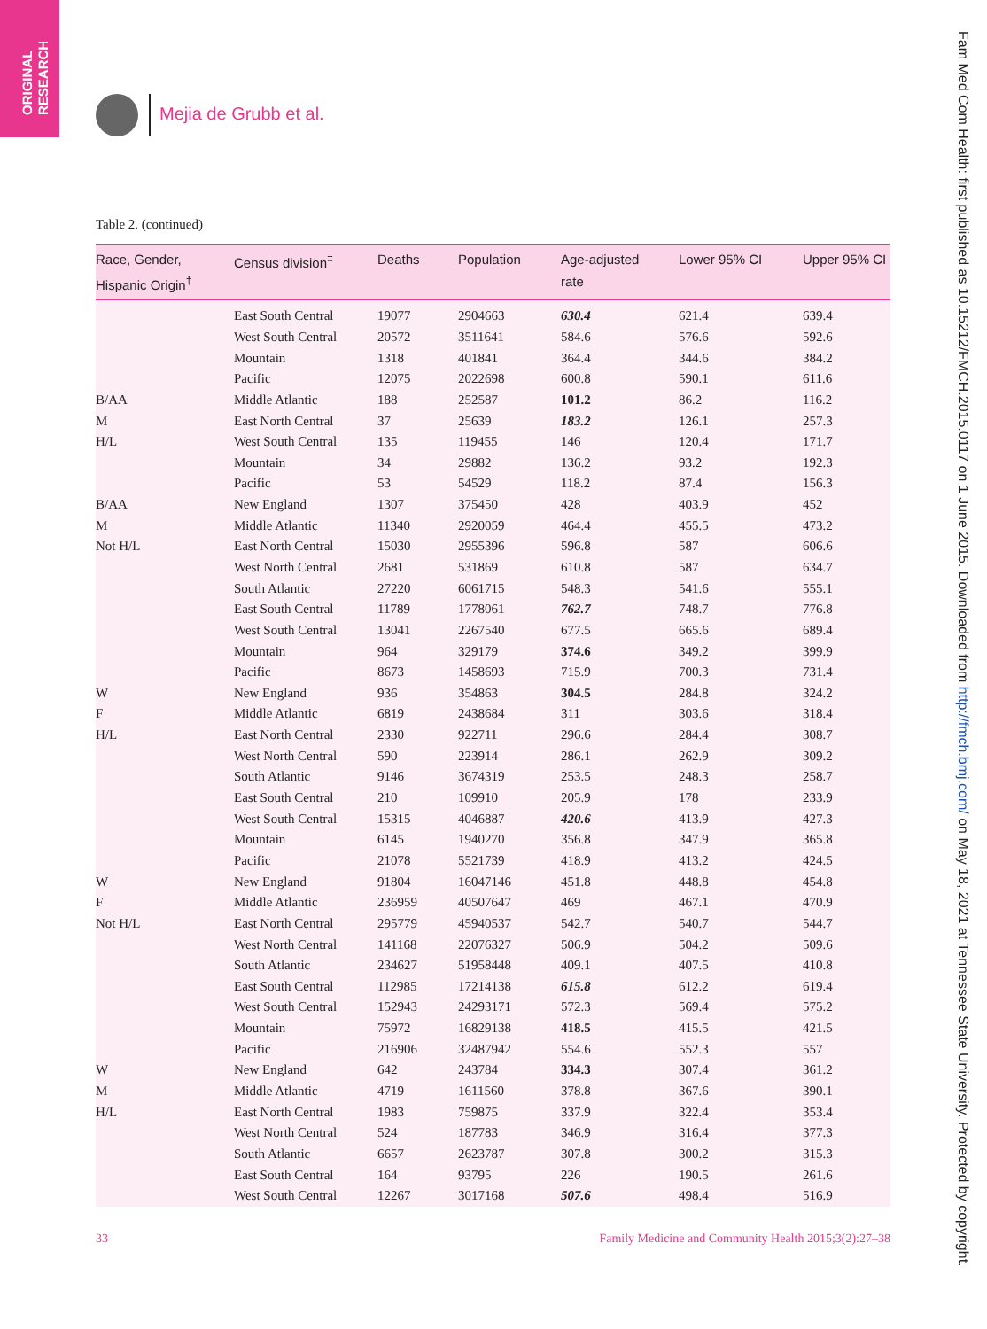ORIGINAL
RESEARCH
Mejia de Grubb et al.
Fam Med Com Health: first published as 10.15212/FMCH.2015.0117 on 1 June 2015. Downloaded from http://fmch.bmj.com/ on May 18, 2021 at Tennessee State University. Protected by copyright.
Table 2. (continued)
| Race, Gender, Hispanic Origin<sup>†</sup> | Census division<sup>‡</sup> | Deaths | Population | Age-adjusted rate | Lower 95% CI | Upper 95% CI |
| --- | --- | --- | --- | --- | --- | --- |
| | East South Central | 19077 | 2904663 | 630.4 | 621.4 | 639.4 |
| | West South Central | 20572 | 3511641 | 584.6 | 576.6 | 592.6 |
| | Mountain | 1318 | 401841 | 364.4 | 344.6 | 384.2 |
| | Pacific | 12075 | 2022698 | 600.8 | 590.1 | 611.6 |
| B/AA | Middle Atlantic | 188 | 252587 | 101.2 | 86.2 | 116.2 |
| M | East North Central | 37 | 25639 | 183.2 | 126.1 | 257.3 |
| H/L | West South Central | 135 | 119455 | 146 | 120.4 | 171.7 |
| | Mountain | 34 | 29882 | 136.2 | 93.2 | 192.3 |
| | Pacific | 53 | 54529 | 118.2 | 87.4 | 156.3 |
| B/AA | New England | 1307 | 375450 | 428 | 403.9 | 452 |
| M | Middle Atlantic | 11340 | 2920059 | 464.4 | 455.5 | 473.2 |
| Not H/L | East North Central | 15030 | 2955396 | 596.8 | 587 | 606.6 |
| | West North Central | 2681 | 531869 | 610.8 | 587 | 634.7 |
| | South Atlantic | 27220 | 6061715 | 548.3 | 541.6 | 555.1 |
| | East South Central | 11789 | 1778061 | 762.7 | 748.7 | 776.8 |
| | West South Central | 13041 | 2267540 | 677.5 | 665.6 | 689.4 |
| | Mountain | 964 | 329179 | 374.6 | 349.2 | 399.9 |
| | Pacific | 8673 | 1458693 | 715.9 | 700.3 | 731.4 |
| W | New England | 936 | 354863 | 304.5 | 284.8 | 324.2 |
| F | Middle Atlantic | 6819 | 2438684 | 311 | 303.6 | 318.4 |
| H/L | East North Central | 2330 | 922711 | 296.6 | 284.4 | 308.7 |
| | West North Central | 590 | 223914 | 286.1 | 262.9 | 309.2 |
| | South Atlantic | 9146 | 3674319 | 253.5 | 248.3 | 258.7 |
| | East South Central | 210 | 109910 | 205.9 | 178 | 233.9 |
| | West South Central | 15315 | 4046887 | 420.6 | 413.9 | 427.3 |
| | Mountain | 6145 | 1940270 | 356.8 | 347.9 | 365.8 |
| | Pacific | 21078 | 5521739 | 418.9 | 413.2 | 424.5 |
| W | New England | 91804 | 16047146 | 451.8 | 448.8 | 454.8 |
| F | Middle Atlantic | 236959 | 40507647 | 469 | 467.1 | 470.9 |
| Not H/L | East North Central | 295779 | 45940537 | 542.7 | 540.7 | 544.7 |
| | West North Central | 141168 | 22076327 | 506.9 | 504.2 | 509.6 |
| | South Atlantic | 234627 | 51958448 | 409.1 | 407.5 | 410.8 |
| | East South Central | 112985 | 17214138 | 615.8 | 612.2 | 619.4 |
| | West South Central | 152943 | 24293171 | 572.3 | 569.4 | 575.2 |
| | Mountain | 75972 | 16829138 | 418.5 | 415.5 | 421.5 |
| | Pacific | 216906 | 32487942 | 554.6 | 552.3 | 557 |
| W | New England | 642 | 243784 | 334.3 | 307.4 | 361.2 |
| M | Middle Atlantic | 4719 | 1611560 | 378.8 | 367.6 | 390.1 |
| H/L | East North Central | 1983 | 759875 | 337.9 | 322.4 | 353.4 |
| | West North Central | 524 | 187783 | 346.9 | 316.4 | 377.3 |
| | South Atlantic | 6657 | 2623787 | 307.8 | 300.2 | 315.3 |
| | East South Central | 164 | 93795 | 226 | 190.5 | 261.6 |
| | West South Central | 12267 | 3017168 | 507.6 | 498.4 | 516.9 |
33
Family Medicine and Community Health 2015;3(2):27–38